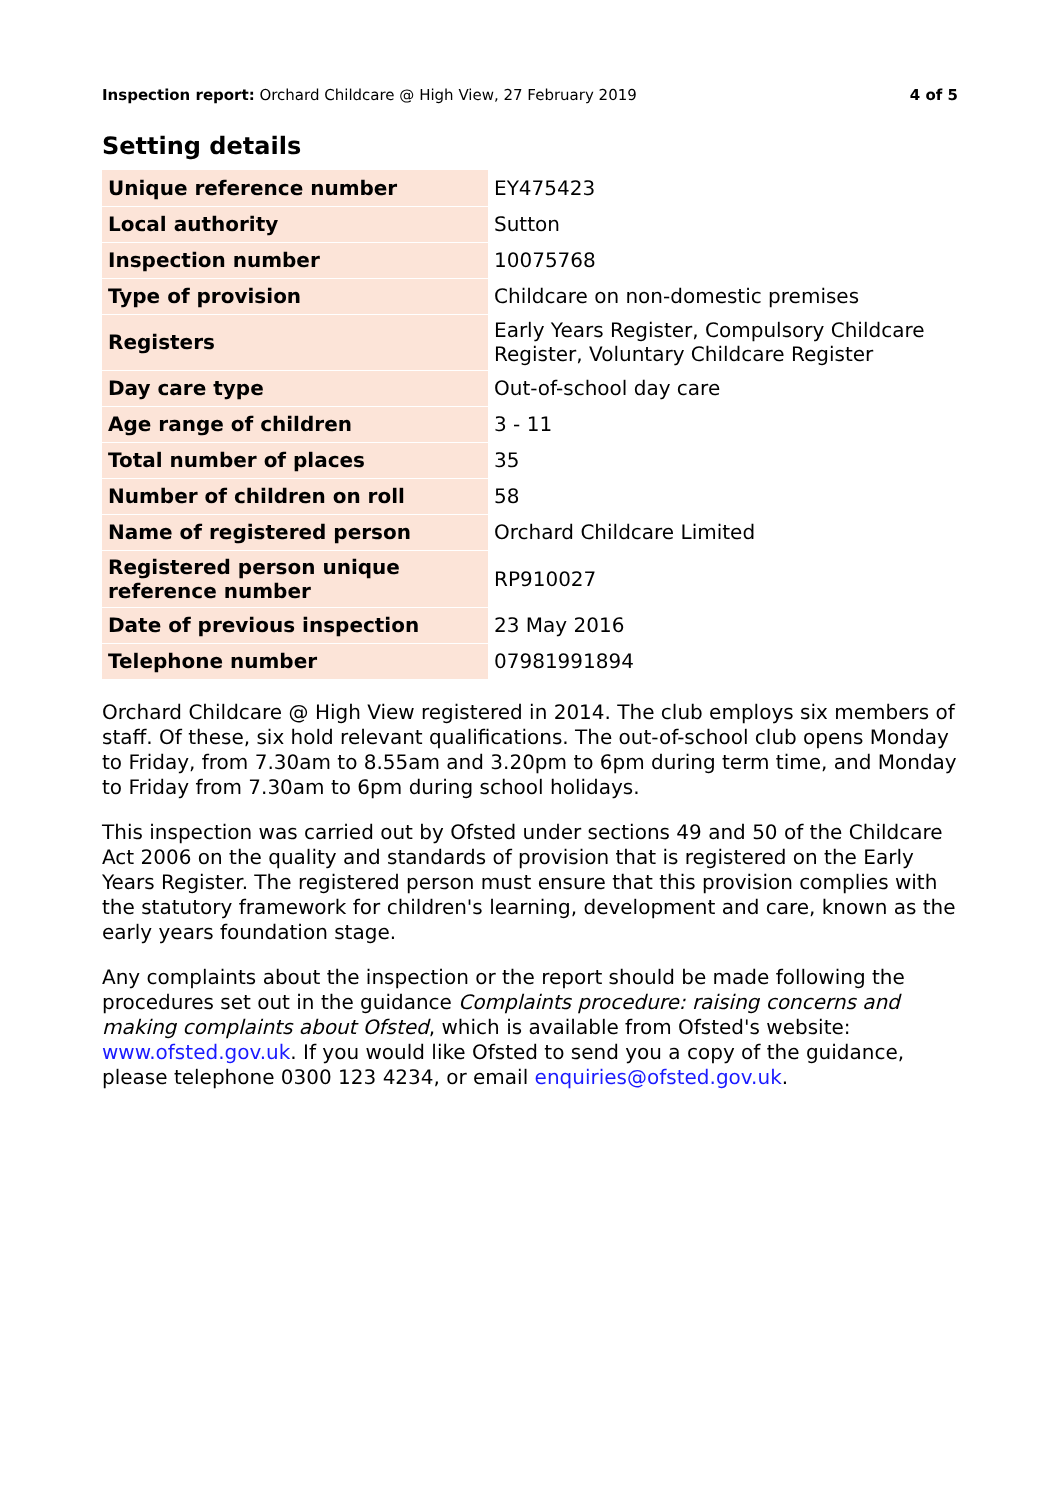Inspection report: Orchard Childcare @ High View, 27 February 2019 4 of 5
Setting details
| Unique reference number | EY475423 |
| Local authority | Sutton |
| Inspection number | 10075768 |
| Type of provision | Childcare on non-domestic premises |
| Registers | Early Years Register, Compulsory Childcare Register, Voluntary Childcare Register |
| Day care type | Out-of-school day care |
| Age range of children | 3 - 11 |
| Total number of places | 35 |
| Number of children on roll | 58 |
| Name of registered person | Orchard Childcare Limited |
| Registered person unique reference number | RP910027 |
| Date of previous inspection | 23 May 2016 |
| Telephone number | 07981991894 |
Orchard Childcare @ High View registered in 2014. The club employs six members of staff. Of these, six hold relevant qualifications. The out-of-school club opens Monday to Friday, from 7.30am to 8.55am and 3.20pm to 6pm during term time, and Monday to Friday from 7.30am to 6pm during school holidays.
This inspection was carried out by Ofsted under sections 49 and 50 of the Childcare Act 2006 on the quality and standards of provision that is registered on the Early Years Register. The registered person must ensure that this provision complies with the statutory framework for children's learning, development and care, known as the early years foundation stage.
Any complaints about the inspection or the report should be made following the procedures set out in the guidance Complaints procedure: raising concerns and making complaints about Ofsted, which is available from Ofsted's website: www.ofsted.gov.uk. If you would like Ofsted to send you a copy of the guidance, please telephone 0300 123 4234, or email enquiries@ofsted.gov.uk.